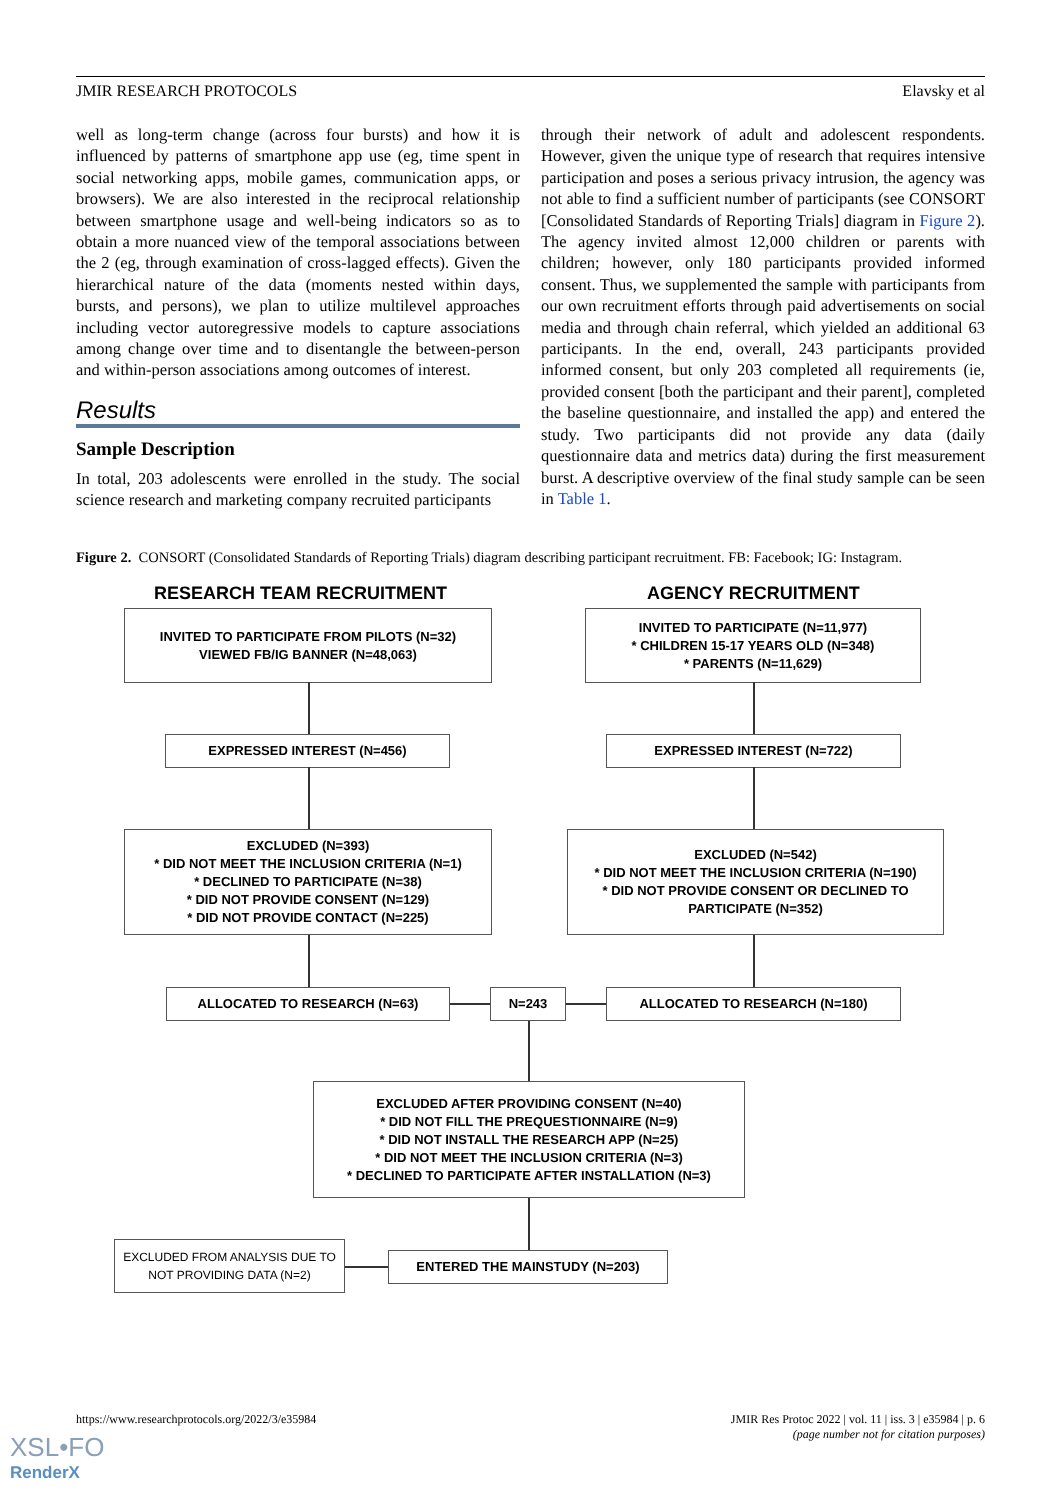JMIR RESEARCH PROTOCOLS Elavsky et al
well as long-term change (across four bursts) and how it is influenced by patterns of smartphone app use (eg, time spent in social networking apps, mobile games, communication apps, or browsers). We are also interested in the reciprocal relationship between smartphone usage and well-being indicators so as to obtain a more nuanced view of the temporal associations between the 2 (eg, through examination of cross-lagged effects). Given the hierarchical nature of the data (moments nested within days, bursts, and persons), we plan to utilize multilevel approaches including vector autoregressive models to capture associations among change over time and to disentangle the between-person and within-person associations among outcomes of interest.
Results
Sample Description
In total, 203 adolescents were enrolled in the study. The social science research and marketing company recruited participants
through their network of adult and adolescent respondents. However, given the unique type of research that requires intensive participation and poses a serious privacy intrusion, the agency was not able to find a sufficient number of participants (see CONSORT [Consolidated Standards of Reporting Trials] diagram in Figure 2). The agency invited almost 12,000 children or parents with children; however, only 180 participants provided informed consent. Thus, we supplemented the sample with participants from our own recruitment efforts through paid advertisements on social media and through chain referral, which yielded an additional 63 participants. In the end, overall, 243 participants provided informed consent, but only 203 completed all requirements (ie, provided consent [both the participant and their parent], completed the baseline questionnaire, and installed the app) and entered the study. Two participants did not provide any data (daily questionnaire data and metrics data) during the first measurement burst. A descriptive overview of the final study sample can be seen in Table 1.
Figure 2. CONSORT (Consolidated Standards of Reporting Trials) diagram describing participant recruitment. FB: Facebook; IG: Instagram.
RESEARCH TEAM RECRUITMENT AGENCY RECRUITMENT
INVITED TO PARTICIPATE FROM PILOTS (N=32)
VIEWED FB/IG BANNER (N=48,063)
INVITED TO PARTICIPATE (N=11,977)
* CHILDREN 15-17 YEARS OLD (N=348)
* PARENTS (N=11,629)
EXPRESSED INTEREST (N=456) EXPRESSED INTEREST (N=722)
EXCLUDED (N=393)
* DID NOT MEET THE INCLUSION CRITERIA (N=1)
* DECLINED TO PARTICIPATE (N=38)
* DID NOT PROVIDE CONSENT (N=129)
* DID NOT PROVIDE CONTACT (N=225)
EXCLUDED (N=542)
* DID NOT MEET THE INCLUSION CRITERIA (N=190)
* DID NOT PROVIDE CONSENT OR DECLINED TO PARTICIPATE (N=352)
ALLOCATED TO RESEARCH (N=63) N=243 ALLOCATED TO RESEARCH (N=180)
EXCLUDED AFTER PROVIDING CONSENT (N=40)
* DID NOT FILL THE PREQUESTIONNAIRE (N=9)
* DID NOT INSTALL THE RESEARCH APP (N=25)
* DID NOT MEET THE INCLUSION CRITERIA (N=3)
* DECLINED TO PARTICIPATE AFTER INSTALLATION (N=3)
EXCLUDED FROM ANALYSIS DUE TO NOT PROVIDING DATA (N=2)
ENTERED THE MAINSTUDY (N=203)
https://www.researchprotocols.org/2022/3/e35984 JMIR Res Protoc 2022 | vol. 11 | iss. 3 | e35984 | p. 6
(page number not for citation purposes)
XSL•FO
RenderX